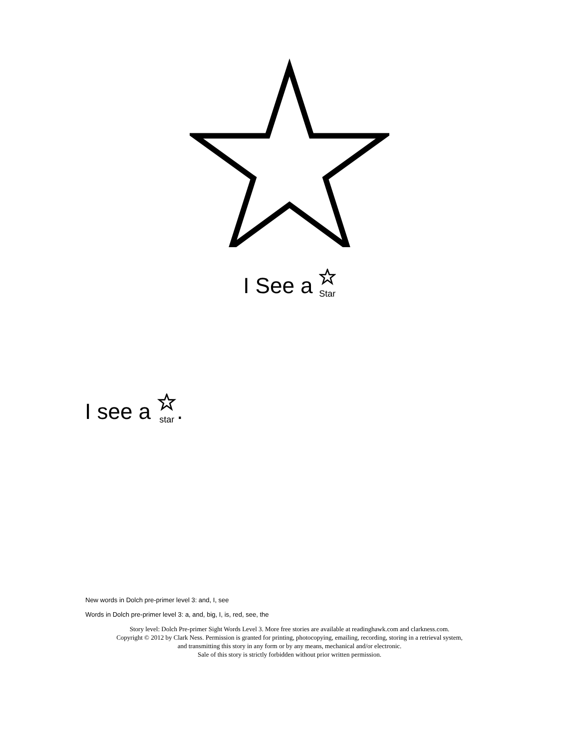I See a Star
I see a star.
New words in Dolch pre-primer level 3: and, I, see
Words in Dolch pre-primer level 3: a, and, big, I, is, red, see, the
Story level: Dolch Pre-primer Sight Words Level 3. More free stories are available at readinghawk.com and clarkness.com.
Copyright © 2012 by Clark Ness. Permission is granted for printing, photocopying, emailing, recording, storing in a retrieval system,
and transmitting this story in any form or by any means, mechanical and/or electronic.
Sale of this story is strictly forbidden without prior written permission.